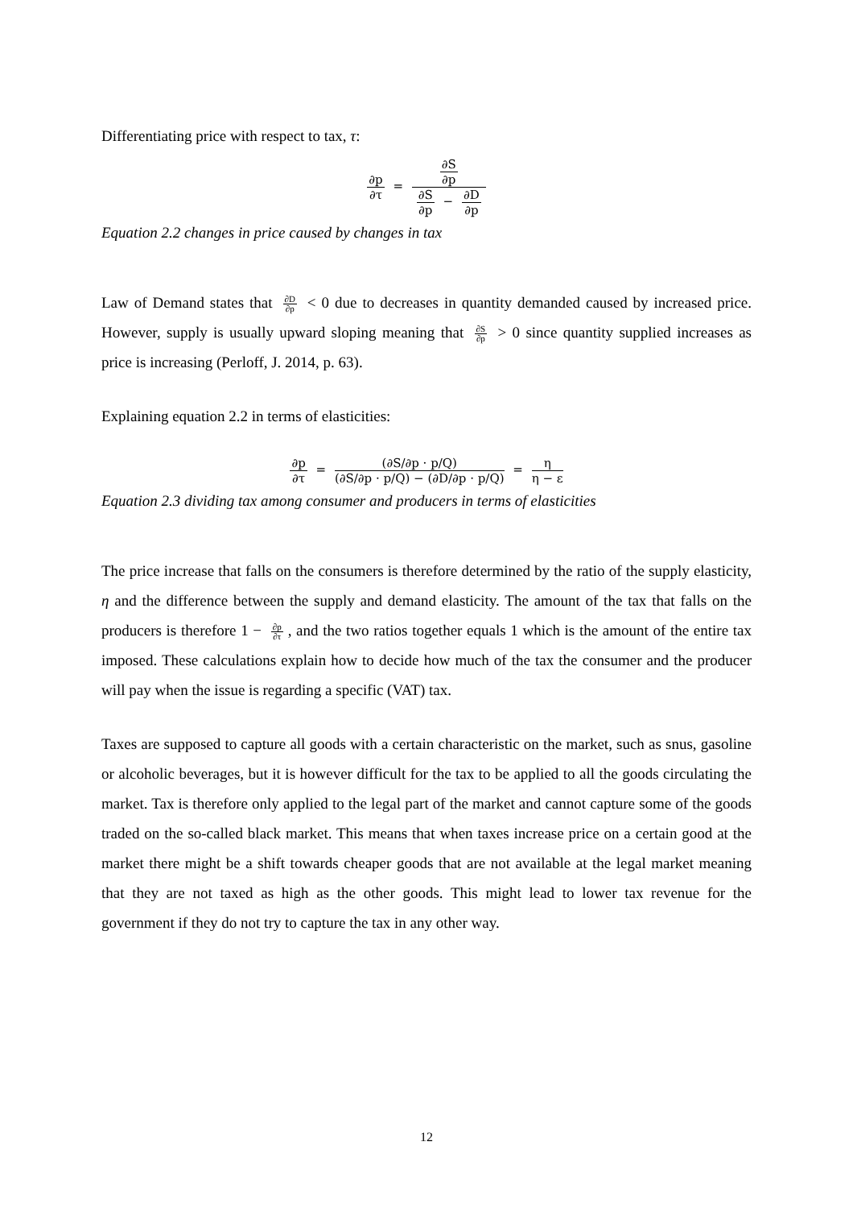Differentiating price with respect to tax, τ:
∂p ∂τ = ∂S ∂p ∂S ∂p − ∂D ∂p
Equation 2.2 changes in price caused by changes in tax
Law of Demand states that ∂D ∂p < 0 due to decreases in quantity demanded caused by increased price. However, supply is usually upward sloping meaning that ∂S ∂p > 0 since quantity supplied increases as price is increasing (Perloff, J. 2014, p. 63).
Explaining equation 2.2 in terms of elasticities:
∂p ∂τ = (∂S/∂p · p/Q) (∂S/∂p · p/Q) − (∂D/∂p · p/Q) = η η − ε
Equation 2.3 dividing tax among consumer and producers in terms of elasticities
The price increase that falls on the consumers is therefore determined by the ratio of the supply elasticity, η and the difference between the supply and demand elasticity. The amount of the tax that falls on the producers is therefore 1 − ∂p ∂τ, and the two ratios together equals 1 which is the amount of the entire tax imposed. These calculations explain how to decide how much of the tax the consumer and the producer will pay when the issue is regarding a specific (VAT) tax.
Taxes are supposed to capture all goods with a certain characteristic on the market, such as snus, gasoline or alcoholic beverages, but it is however difficult for the tax to be applied to all the goods circulating the market. Tax is therefore only applied to the legal part of the market and cannot capture some of the goods traded on the so-called black market. This means that when taxes increase price on a certain good at the market there might be a shift towards cheaper goods that are not available at the legal market meaning that they are not taxed as high as the other goods. This might lead to lower tax revenue for the government if they do not try to capture the tax in any other way.
12